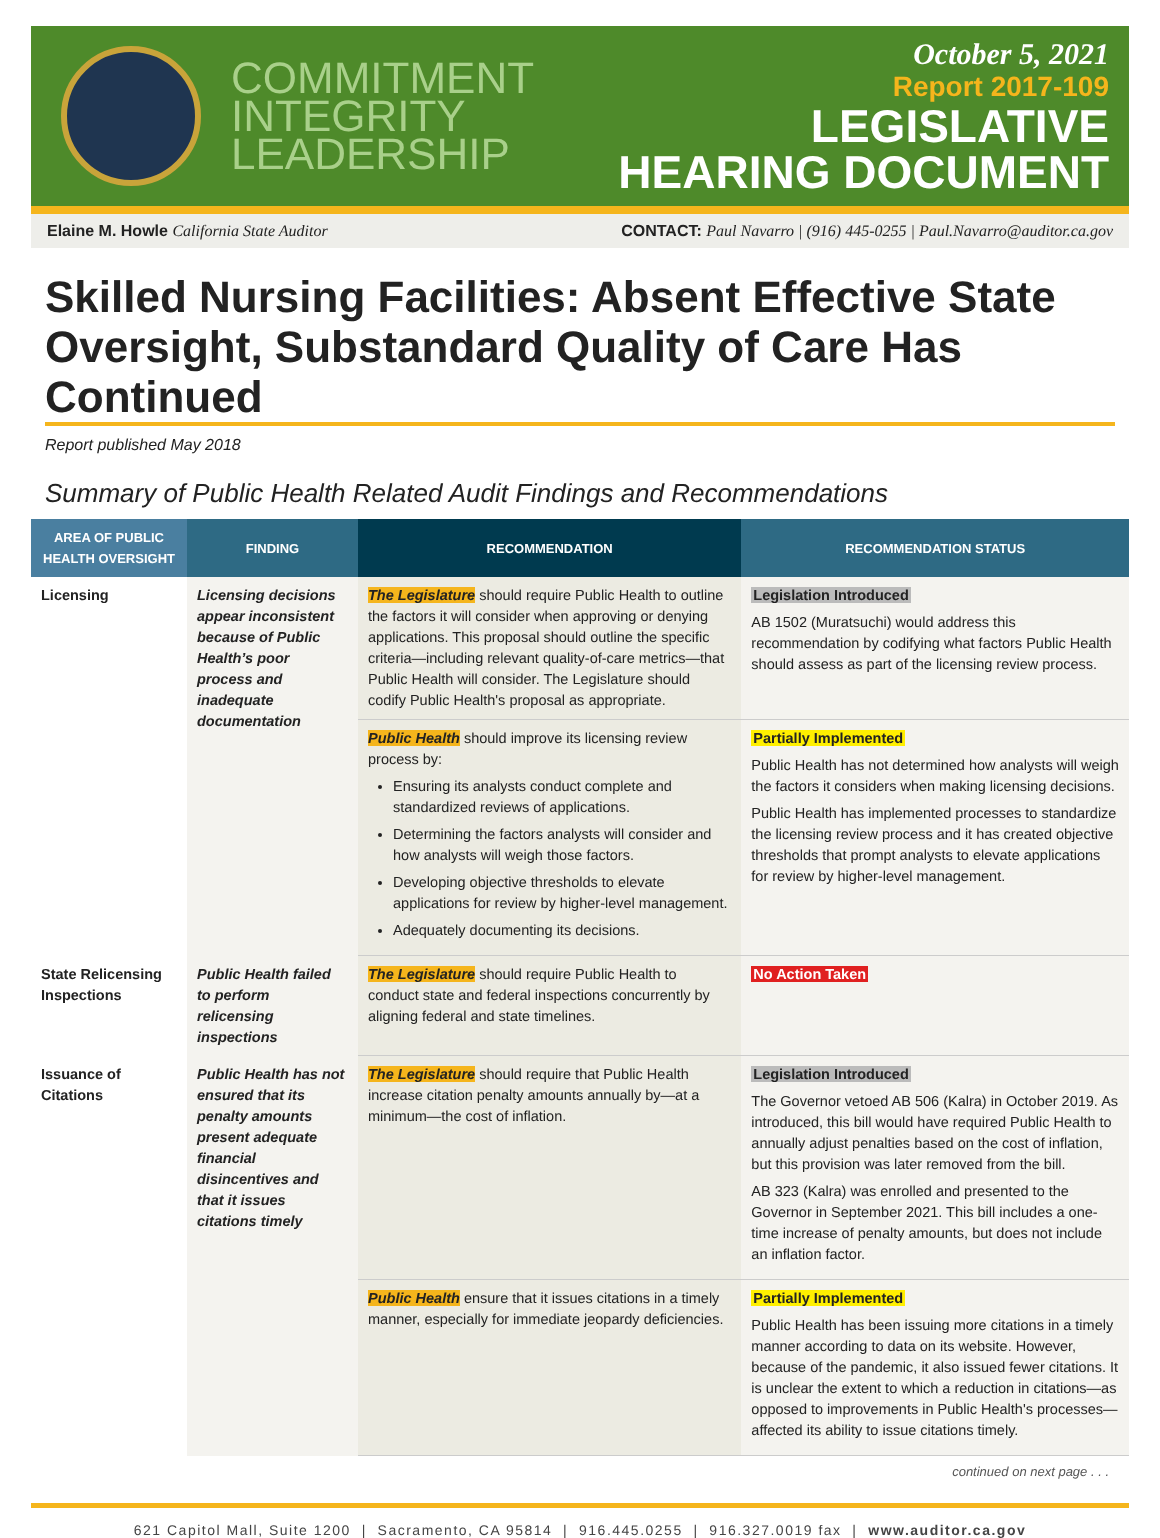COMMITMENT
INTEGRITY
LEADERSHIP
October 5, 2021
Report 2017-109
LEGISLATIVE
HEARING DOCUMENT
Elaine M. Howle California State Auditor CONTACT: Paul Navarro | (916) 445-0255 | Paul.Navarro@auditor.ca.gov
Skilled Nursing Facilities: Absent Effective State Oversight, Substandard Quality of Care Has Continued
Report published May 2018
Summary of Public Health Related Audit Findings and Recommendations
| AREA OF PUBLIC HEALTH OVERSIGHT | FINDING | RECOMMENDATION | RECOMMENDATION STATUS |
| --- | --- | --- | --- |
| Licensing | Licensing decisions appear inconsistent because of Public Health’s poor process and inadequate documentation | The Legislature should require Public Health to outline the factors it will consider when approving or denying applications. This proposal should outline the specific criteria—including relevant quality-of-care metrics—that Public Health will consider. The Legislature should codify Public Health's proposal as appropriate. | Legislation Introduced AB 1502 (Muratsuchi) would address this recommendation by codifying what factors Public Health should assess as part of the licensing review process. |
| | | Public Health should improve its licensing review process by: Ensuring its analysts conduct complete and standardized reviews of applications. Determining the factors analysts will consider and how analysts will weigh those factors. Developing objective thresholds to elevate applications for review by higher-level management. Adequately documenting its decisions. | Partially Implemented Public Health has not determined how analysts will weigh the factors it considers when making licensing decisions. Public Health has implemented processes to standardize the licensing review process and it has created objective thresholds that prompt analysts to elevate applications for review by higher-level management. |
| State Relicensing Inspections | Public Health failed to perform relicensing inspections | The Legislature should require Public Health to conduct state and federal inspections concurrently by aligning federal and state timelines. | No Action Taken |
| Issuance of Citations | Public Health has not ensured that its penalty amounts present adequate financial disincentives and that it issues citations timely | The Legislature should require that Public Health increase citation penalty amounts annually by—at a minimum—the cost of inflation. | Legislation Introduced The Governor vetoed AB 506 (Kalra) in October 2019. As introduced, this bill would have required Public Health to annually adjust penalties based on the cost of inflation, but this provision was later removed from the bill. AB 323 (Kalra) was enrolled and presented to the Governor in September 2021. This bill includes a one-time increase of penalty amounts, but does not include an inflation factor. |
| | | Public Health ensure that it issues citations in a timely manner, especially for immediate jeopardy deficiencies. | Partially Implemented Public Health has been issuing more citations in a timely manner according to data on its website. However, because of the pandemic, it also issued fewer citations. It is unclear the extent to which a reduction in citations—as opposed to improvements in Public Health's processes—affected its ability to issue citations timely. |
continued on next page . . .
621 Capitol Mall, Suite 1200 | Sacramento, CA 95814 | 916.445.0255 | 916.327.0019 fax | www.auditor.ca.gov